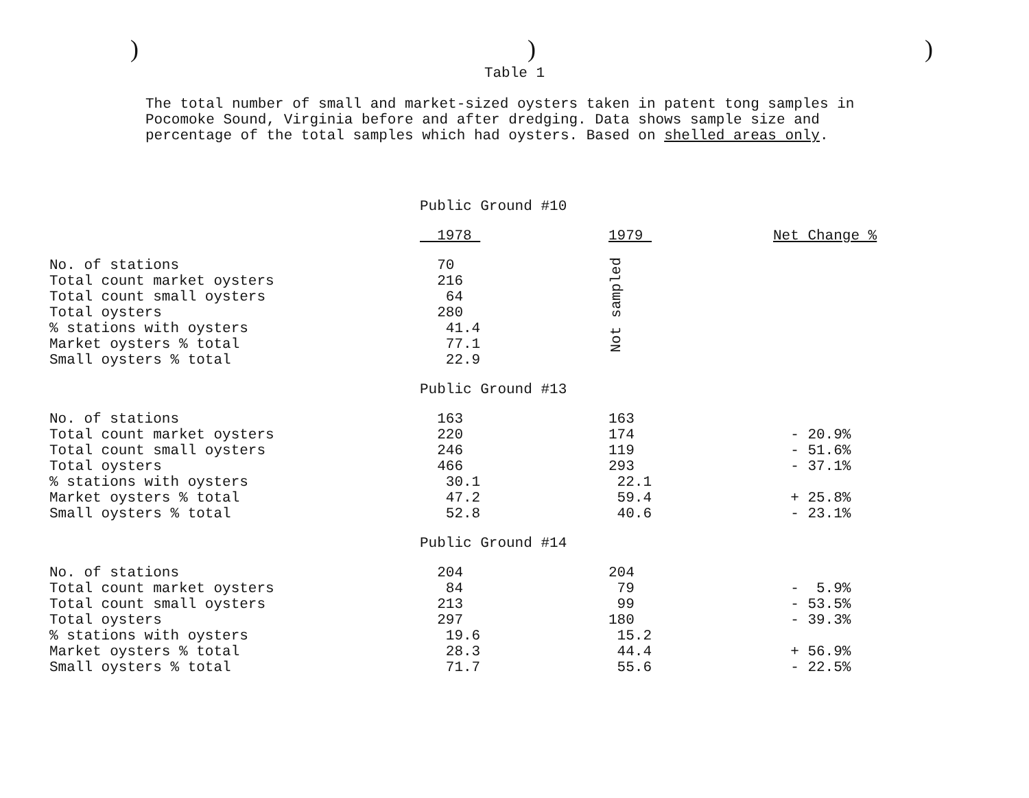)))
Table 1
The total number of small and market-sized oysters taken in patent tong samples in Pocomoke Sound, Virginia before and after dredging. Data shows sample size and percentage of the total samples which had oysters. Based on shelled areas only.
| | Public Ground #10 | | |
| | 1978 | 1979 | Net Change % |
| No. of stations | 70 | Not sampled | |
| Total count market oysters | 216 | | |
| Total count small oysters | 64 | | |
| Total oysters | 280 | | |
| % stations with oysters | 41.4 | | |
| Market oysters % total | 77.1 | | |
| Small oysters % total | 22.9 | | |
| | Public Ground #13 | | |
| No. of stations | 163 | 163 | |
| Total count market oysters | 220 | 174 | - 20.9% |
| Total count small oysters | 246 | 119 | - 51.6% |
| Total oysters | 466 | 293 | - 37.1% |
| % stations with oysters | 30.1 | 22.1 | |
| Market oysters % total | 47.2 | 59.4 | + 25.8% |
| Small oysters % total | 52.8 | 40.6 | - 23.1% |
| | Public Ground #14 | | |
| No. of stations | 204 | 204 | |
| Total count market oysters | 84 | 79 | - 5.9% |
| Total count small oysters | 213 | 99 | - 53.5% |
| Total oysters | 297 | 180 | - 39.3% |
| % stations with oysters | 19.6 | 15.2 | |
| Market oysters % total | 28.3 | 44.4 | + 56.9% |
| Small oysters % total | 71.7 | 55.6 | - 22.5% |